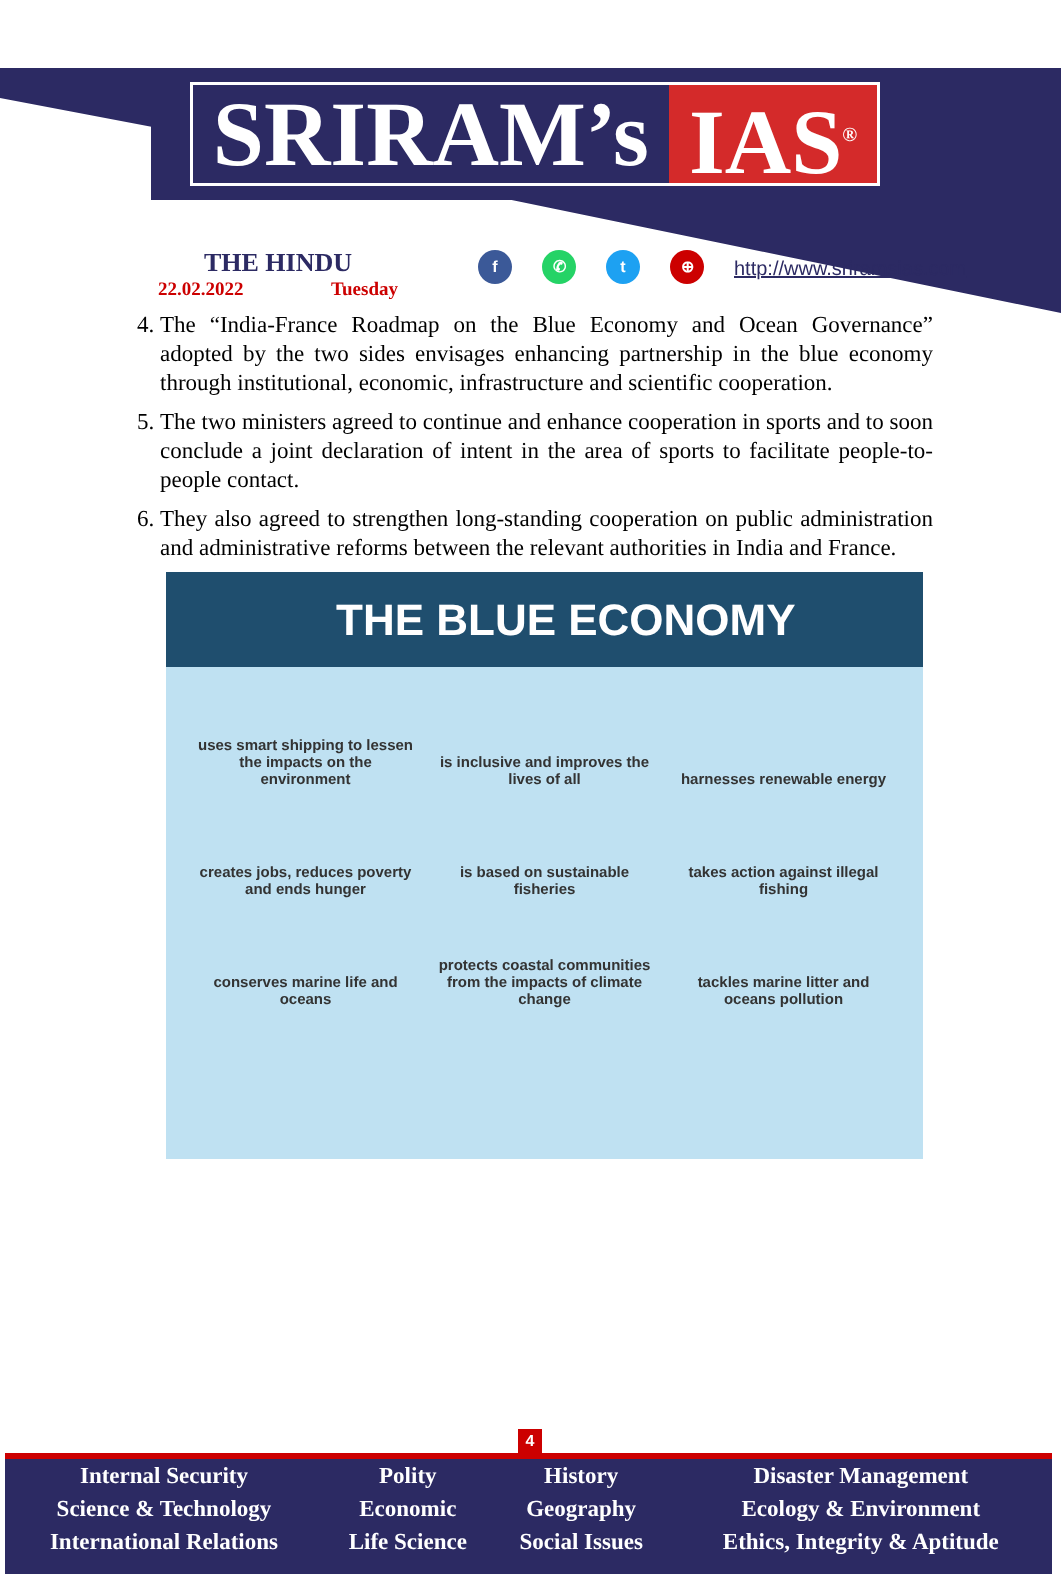SRIRAM’s IAS<sup>®</sup>
THE HINDU
22.02.2022 Tuesday
f ✆ t ⊕
http://www.sriramsias.com
4. The “India-France Roadmap on the Blue Economy and Ocean Governance” adopted by the two sides envisages enhancing partnership in the blue economy through institutional, economic, infrastructure and scientific cooperation.
5. The two ministers agreed to continue and enhance cooperation in sports and to soon conclude a joint declaration of intent in the area of sports to facilitate people-to-people contact.
6. They also agreed to strengthen long-standing cooperation on public administration and administrative reforms between the relevant authorities in India and France.
THE BLUE ECONOMY
uses smart shipping to lessen the impacts on the environment
is inclusive and improves the lives of all
harnesses renewable energy
creates jobs, reduces poverty and ends hunger
is based on sustainable fisheries
takes action against illegal fishing
conserves marine life and oceans
protects coastal communities from the impacts of climate change
tackles marine litter and oceans pollution
4
| Internal Security | Polity | History | Disaster Management |
| Science & Technology | Economic | Geography | Ecology & Environment |
| International Relations | Life Science | Social Issues | Ethics, Integrity & Aptitude |